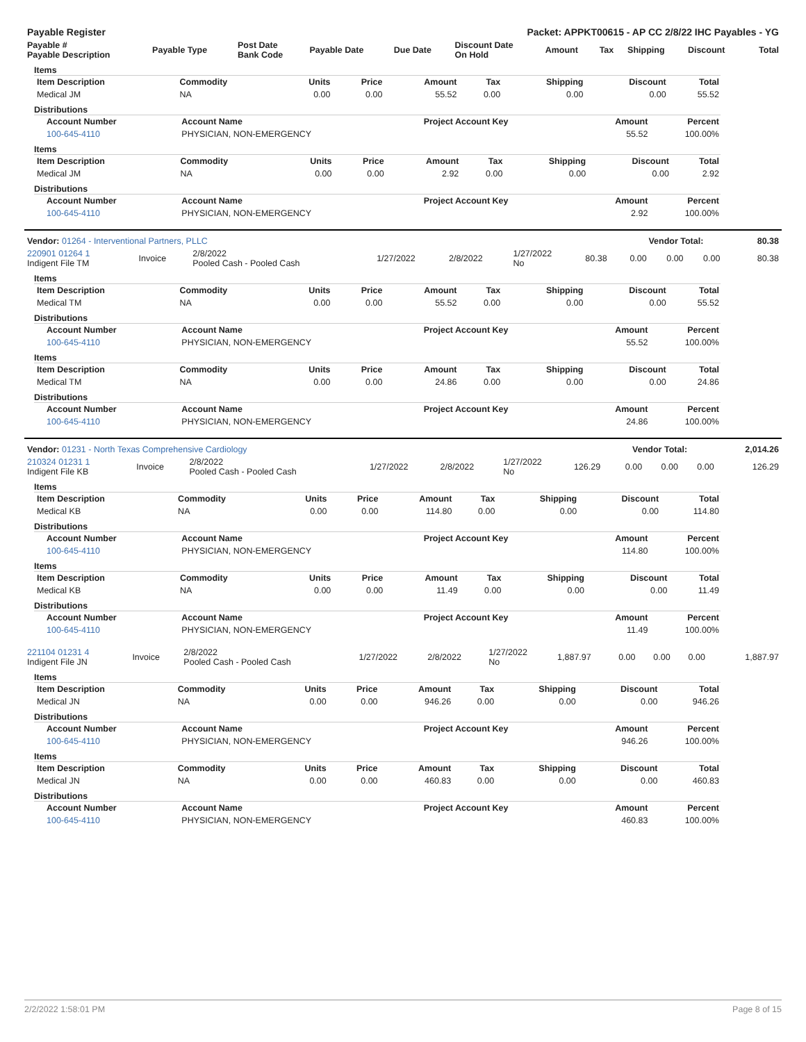| Payable Register | Packet: APPKT00615 - AP CC 2/8/22 IHC Payables - YG |
| --- | --- |
| Payable # Payable Description | Payable Type | Post Date Bank Code | Payable Date | Due Date | Discount Date On Hold | Amount | Tax | Shipping | Discount | Total |
| --- | --- | --- | --- | --- | --- | --- | --- | --- | --- | --- |
Items
| Item Description | Commodity | Units | Price | Amount | Tax | Shipping | Discount | Total |
| --- | --- | --- | --- | --- | --- | --- | --- | --- |
| Medical JM | NA | 0.00 | 0.00 | 55.52 | 0.00 | 0.00 | 0.00 | 55.52 |
Distributions
| Account Number | Account Name | Project Account Key | Amount | Percent |
| --- | --- | --- | --- | --- |
| 100-645-4110 | PHYSICIAN, NON-EMERGENCY | | 55.52 | 100.00% |
Items
| Item Description | Commodity | Units | Price | Amount | Tax | Shipping | Discount | Total |
| --- | --- | --- | --- | --- | --- | --- | --- | --- |
| Medical JM | NA | 0.00 | 0.00 | 2.92 | 0.00 | 0.00 | 0.00 | 2.92 |
Distributions
| Account Number | Account Name | Project Account Key | Amount | Percent |
| --- | --- | --- | --- | --- |
| 100-645-4110 | PHYSICIAN, NON-EMERGENCY | | 2.92 | 100.00% |
| Vendor: 01264 - Interventional Partners, PLLC | Vendor Total: | 80.38 |
| --- | --- | --- |
| 220901 01264 1 Indigent File TM | Invoice | 2/8/2022 Pooled Cash - Pooled Cash | 1/27/2022 | 2/8/2022 | 1/27/2022 No | 80.38 | 0.00 | 0.00 | 0.00 | 80.38 |
Items
| Item Description | Commodity | Units | Price | Amount | Tax | Shipping | Discount | Total |
| --- | --- | --- | --- | --- | --- | --- | --- | --- |
| Medical TM | NA | 0.00 | 0.00 | 55.52 | 0.00 | 0.00 | 0.00 | 55.52 |
Distributions
| Account Number | Account Name | Project Account Key | Amount | Percent |
| --- | --- | --- | --- | --- |
| 100-645-4110 | PHYSICIAN, NON-EMERGENCY | | 55.52 | 100.00% |
Items
| Item Description | Commodity | Units | Price | Amount | Tax | Shipping | Discount | Total |
| --- | --- | --- | --- | --- | --- | --- | --- | --- |
| Medical TM | NA | 0.00 | 0.00 | 24.86 | 0.00 | 0.00 | 0.00 | 24.86 |
Distributions
| Account Number | Account Name | Project Account Key | Amount | Percent |
| --- | --- | --- | --- | --- |
| 100-645-4110 | PHYSICIAN, NON-EMERGENCY | | 24.86 | 100.00% |
| Vendor: 01231 - North Texas Comprehensive Cardiology | Vendor Total: | 2,014.26 |
| --- | --- | --- |
| 210324 01231 1 Indigent File KB | Invoice | 2/8/2022 Pooled Cash - Pooled Cash | 1/27/2022 | 2/8/2022 | 1/27/2022 No | 126.29 | 0.00 | 0.00 | 0.00 | 126.29 |
Items
| Item Description | Commodity | Units | Price | Amount | Tax | Shipping | Discount | Total |
| --- | --- | --- | --- | --- | --- | --- | --- | --- |
| Medical KB | NA | 0.00 | 0.00 | 114.80 | 0.00 | 0.00 | 0.00 | 114.80 |
Distributions
| Account Number | Account Name | Project Account Key | Amount | Percent |
| --- | --- | --- | --- | --- |
| 100-645-4110 | PHYSICIAN, NON-EMERGENCY | | 114.80 | 100.00% |
Items
| Item Description | Commodity | Units | Price | Amount | Tax | Shipping | Discount | Total |
| --- | --- | --- | --- | --- | --- | --- | --- | --- |
| Medical KB | NA | 0.00 | 0.00 | 11.49 | 0.00 | 0.00 | 0.00 | 11.49 |
Distributions
| Account Number | Account Name | Project Account Key | Amount | Percent |
| --- | --- | --- | --- | --- |
| 100-645-4110 | PHYSICIAN, NON-EMERGENCY | | 11.49 | 100.00% |
| 221104 01231 4 Indigent File JN | Invoice | 2/8/2022 Pooled Cash - Pooled Cash | 1/27/2022 | 2/8/2022 | 1/27/2022 No | 1,887.97 | 0.00 | 0.00 | 0.00 | 1,887.97 |
Items
| Item Description | Commodity | Units | Price | Amount | Tax | Shipping | Discount | Total |
| --- | --- | --- | --- | --- | --- | --- | --- | --- |
| Medical JN | NA | 0.00 | 0.00 | 946.26 | 0.00 | 0.00 | 0.00 | 946.26 |
Distributions
| Account Number | Account Name | Project Account Key | Amount | Percent |
| --- | --- | --- | --- | --- |
| 100-645-4110 | PHYSICIAN, NON-EMERGENCY | | 946.26 | 100.00% |
Items
| Item Description | Commodity | Units | Price | Amount | Tax | Shipping | Discount | Total |
| --- | --- | --- | --- | --- | --- | --- | --- | --- |
| Medical JN | NA | 0.00 | 0.00 | 460.83 | 0.00 | 0.00 | 0.00 | 460.83 |
Distributions
| Account Number | Account Name | Project Account Key | Amount | Percent |
| --- | --- | --- | --- | --- |
| 100-645-4110 | PHYSICIAN, NON-EMERGENCY | | 460.83 | 100.00% |
2/2/2022 1:58:01 PM Page 8 of 15